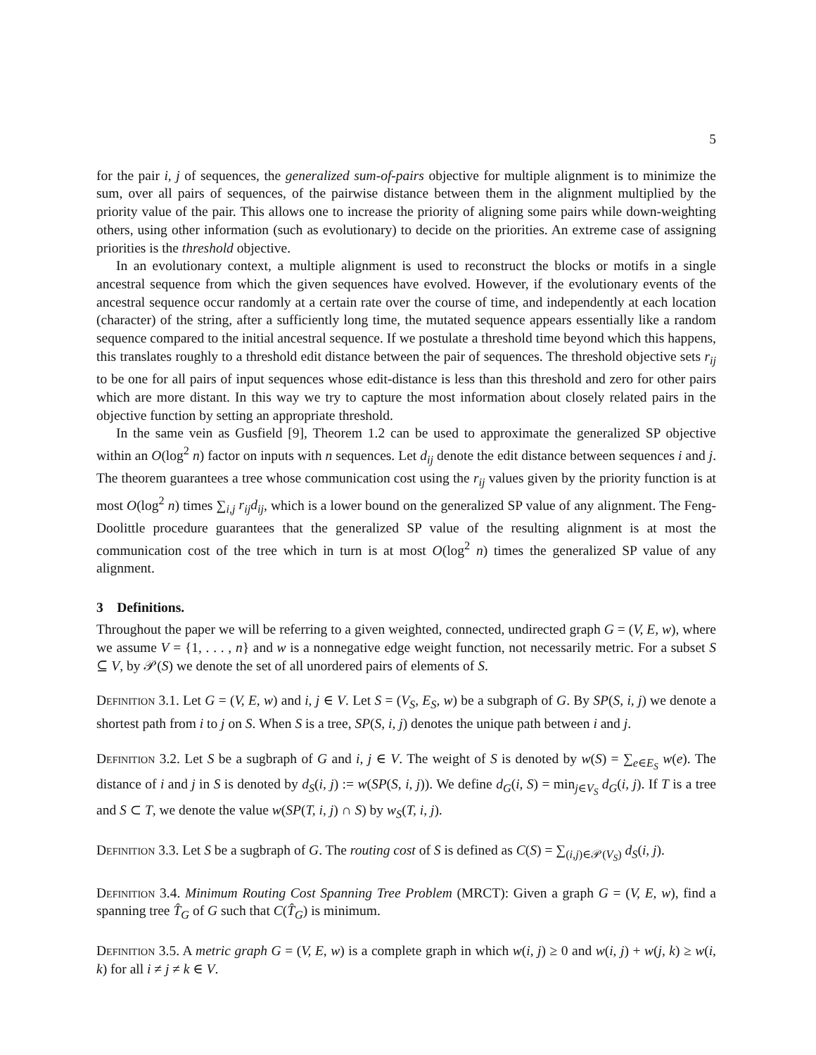5
for the pair i, j of sequences, the generalized sum-of-pairs objective for multiple alignment is to minimize the sum, over all pairs of sequences, of the pairwise distance between them in the alignment multiplied by the priority value of the pair. This allows one to increase the priority of aligning some pairs while down-weighting others, using other information (such as evolutionary) to decide on the priorities. An extreme case of assigning priorities is the threshold objective.
In an evolutionary context, a multiple alignment is used to reconstruct the blocks or motifs in a single ancestral sequence from which the given sequences have evolved. However, if the evolutionary events of the ancestral sequence occur randomly at a certain rate over the course of time, and independently at each location (character) of the string, after a sufficiently long time, the mutated sequence appears essentially like a random sequence compared to the initial ancestral sequence. If we postulate a threshold time beyond which this happens, this translates roughly to a threshold edit distance between the pair of sequences. The threshold objective sets r<sub>ij</sub> to be one for all pairs of input sequences whose edit-distance is less than this threshold and zero for other pairs which are more distant. In this way we try to capture the most information about closely related pairs in the objective function by setting an appropriate threshold.
In the same vein as Gusfield [9], Theorem 1.2 can be used to approximate the generalized SP objective within an O(log<sup>2</sup> n) factor on inputs with n sequences. Let d<sub>ij</sub> denote the edit distance between sequences i and j. The theorem guarantees a tree whose communication cost using the r<sub>ij</sub> values given by the priority function is at most O(log<sup>2</sup> n) times ∑<sub>i,j</sub> r<sub>ij</sub>d<sub>ij</sub>, which is a lower bound on the generalized SP value of any alignment. The Feng-Doolittle procedure guarantees that the generalized SP value of the resulting alignment is at most the communication cost of the tree which in turn is at most O(log<sup>2</sup> n) times the generalized SP value of any alignment.
3 Definitions.
Throughout the paper we will be referring to a given weighted, connected, undirected graph G = (V, E, w), where we assume V = {1, . . . , n} and w is a nonnegative edge weight function, not necessarily metric. For a subset S ⊆ V, by 𝒫(S) we denote the set of all unordered pairs of elements of S.
Definition 3.1. Let G = (V, E, w) and i, j ∈ V. Let S = (V<sub>S</sub>, E<sub>S</sub>, w) be a subgraph of G. By SP(S, i, j) we denote a shortest path from i to j on S. When S is a tree, SP(S, i, j) denotes the unique path between i and j.
Definition 3.2. Let S be a sugbraph of G and i, j ∈ V. The weight of S is denoted by w(S) = ∑<sub>e∈E<sub>S</sub></sub> w(e). The distance of i and j in S is denoted by d<sub>S</sub>(i, j) := w(SP(S, i, j)). We define d<sub>G</sub>(i, S) = min<sub>j∈V<sub>S</sub></sub> d<sub>G</sub>(i, j). If T is a tree and S ⊂ T, we denote the value w(SP(T, i, j) ∩ S) by w<sub>S</sub>(T, i, j).
Definition 3.3. Let S be a sugbraph of G. The routing cost of S is defined as C(S) = ∑<sub>(i,j)∈𝒫(V<sub>S</sub>)</sub> d<sub>S</sub>(i, j).
Definition 3.4. Minimum Routing Cost Spanning Tree Problem (MRCT): Given a graph G = (V, E, w), find a spanning tree T̂<sub>G</sub> of G such that C(T̂<sub>G</sub>) is minimum.
Definition 3.5. A metric graph G = (V, E, w) is a complete graph in which w(i, j) ≥ 0 and w(i, j) + w(j, k) ≥ w(i, k) for all i ≠ j ≠ k ∈ V.